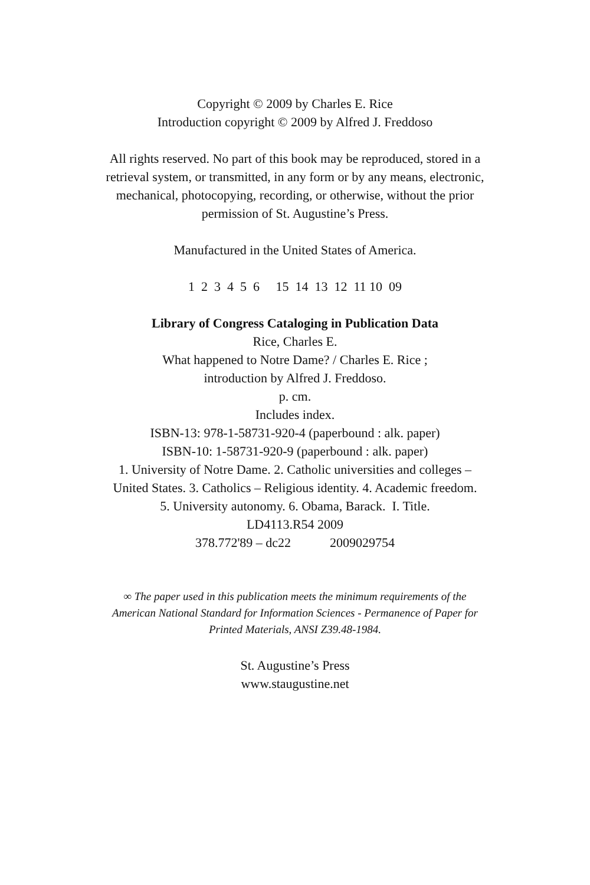Copyright © 2009 by Charles E. Rice
Introduction copyright © 2009 by Alfred J. Freddoso
All rights reserved. No part of this book may be reproduced, stored in a
retrieval system, or transmitted, in any form or by any means, electronic,
mechanical, photocopying, recording, or otherwise, without the prior
permission of St. Augustine’s Press.
Manufactured in the United States of America.
1 2 3 4 5 6 15 14 13 12 11 10 09
Library of Congress Cataloging in Publication Data
Rice, Charles E.
What happened to Notre Dame? / Charles E. Rice ;
introduction by Alfred J. Freddoso.
p. cm.
Includes index.
ISBN-13: 978-1-58731-920-4 (paperbound : alk. paper)
ISBN-10: 1-58731-920-9 (paperbound : alk. paper)
1. University of Notre Dame. 2. Catholic universities and colleges –
United States. 3. Catholics – Religious identity. 4. Academic freedom.
5. University autonomy. 6. Obama, Barack. I. Title.
LD4113.R54 2009
378.772'89 – dc22 2009029754
∞ The paper used in this publication meets the minimum requirements of the
American National Standard for Information Sciences - Permanence of Paper for
Printed Materials, ANSI Z39.48-1984.
St. Augustine’s Press
www.staugustine.net